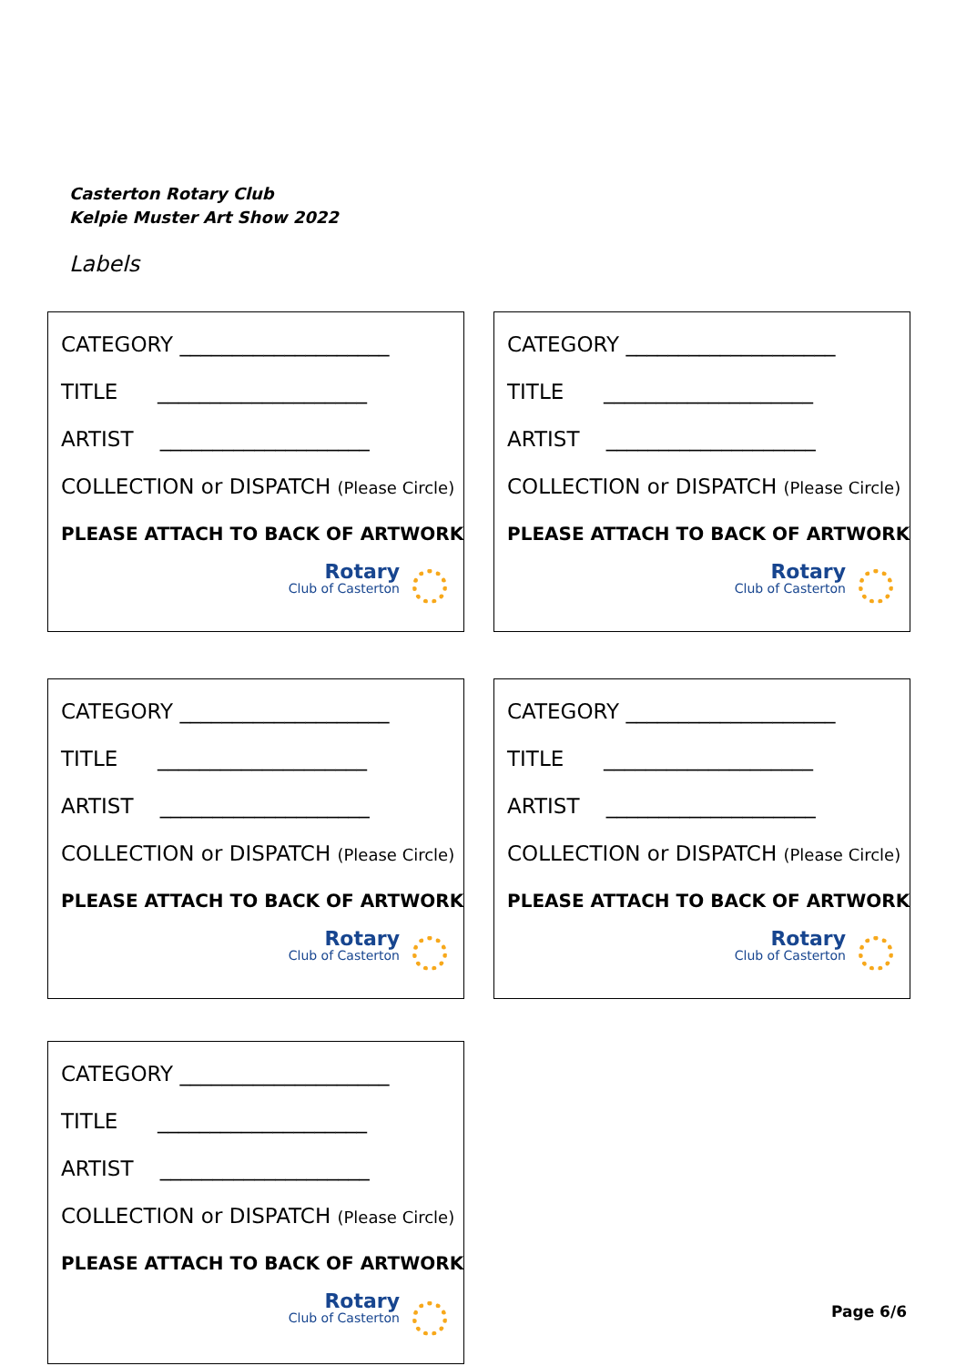Casterton Rotary Club
Kelpie Muster Art Show 2022
Labels
CATEGORY ____________________
TITLE ____________________
ARTIST ____________________
COLLECTION or DISPATCH (Please Circle)
PLEASE ATTACH TO BACK OF ARTWORK
Rotary
Club of Casterton
CATEGORY ____________________
TITLE ____________________
ARTIST ____________________
COLLECTION or DISPATCH (Please Circle)
PLEASE ATTACH TO BACK OF ARTWORK
Rotary
Club of Casterton
CATEGORY ____________________
TITLE ____________________
ARTIST ____________________
COLLECTION or DISPATCH (Please Circle)
PLEASE ATTACH TO BACK OF ARTWORK
Rotary
Club of Casterton
CATEGORY ____________________
TITLE ____________________
ARTIST ____________________
COLLECTION or DISPATCH (Please Circle)
PLEASE ATTACH TO BACK OF ARTWORK
Rotary
Club of Casterton
CATEGORY ____________________
TITLE ____________________
ARTIST ____________________
COLLECTION or DISPATCH (Please Circle)
PLEASE ATTACH TO BACK OF ARTWORK
Rotary
Club of Casterton
Page 6/6